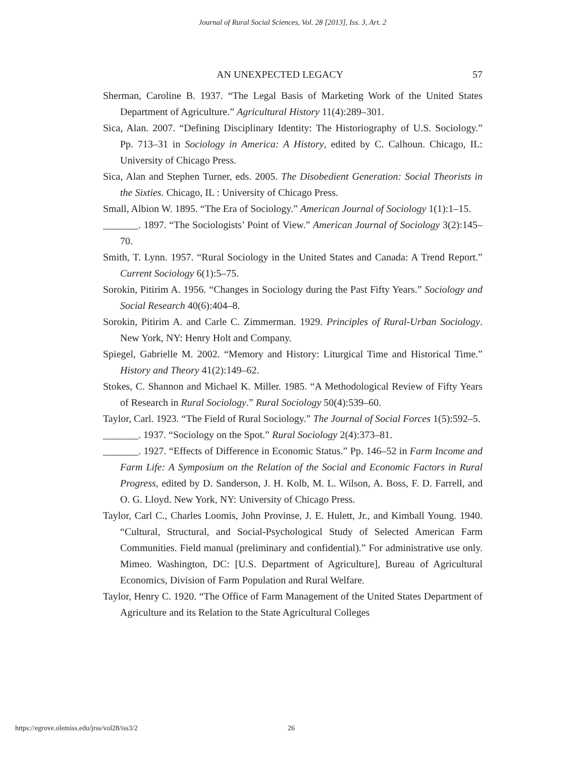Journal of Rural Social Sciences, Vol. 28 [2013], Iss. 3, Art. 2
AN UNEXPECTED LEGACY 57
Sherman, Caroline B. 1937. “The Legal Basis of Marketing Work of the United States Department of Agriculture.” Agricultural History 11(4):289–301.
Sica, Alan. 2007. “Defining Disciplinary Identity: The Historiography of U.S. Sociology.” Pp. 713–31 in Sociology in America: A History, edited by C. Calhoun. Chicago, IL: University of Chicago Press.
Sica, Alan and Stephen Turner, eds. 2005. The Disobedient Generation: Social Theorists in the Sixties. Chicago, IL : University of Chicago Press.
Small, Albion W. 1895. “The Era of Sociology.” American Journal of Sociology 1(1):1–15.
_______. 1897. “The Sociologists’ Point of View.” American Journal of Sociology 3(2):145–70.
Smith, T. Lynn. 1957. “Rural Sociology in the United States and Canada: A Trend Report.” Current Sociology 6(1):5–75.
Sorokin, Pitirim A. 1956. “Changes in Sociology during the Past Fifty Years.” Sociology and Social Research 40(6):404–8.
Sorokin, Pitirim A. and Carle C. Zimmerman. 1929. Principles of Rural-Urban Sociology. New York, NY: Henry Holt and Company.
Spiegel, Gabrielle M. 2002. “Memory and History: Liturgical Time and Historical Time.” History and Theory 41(2):149–62.
Stokes, C. Shannon and Michael K. Miller. 1985. “A Methodological Review of Fifty Years of Research in Rural Sociology.” Rural Sociology 50(4):539–60.
Taylor, Carl. 1923. “The Field of Rural Sociology.” The Journal of Social Forces 1(5):592–5.
_______. 1937. “Sociology on the Spot.” Rural Sociology 2(4):373–81.
_______. 1927. “Effects of Difference in Economic Status.” Pp. 146–52 in Farm Income and Farm Life: A Symposium on the Relation of the Social and Economic Factors in Rural Progress, edited by D. Sanderson, J. H. Kolb, M. L. Wilson, A. Boss, F. D. Farrell, and O. G. Lloyd. New York, NY: University of Chicago Press.
Taylor, Carl C., Charles Loomis, John Provinse, J. E. Hulett, Jr., and Kimball Young. 1940. “Cultural, Structural, and Social-Psychological Study of Selected American Farm Communities. Field manual (preliminary and confidential).” For administrative use only. Mimeo. Washington, DC: [U.S. Department of Agriculture], Bureau of Agricultural Economics, Division of Farm Population and Rural Welfare.
Taylor, Henry C. 1920. “The Office of Farm Management of the United States Department of Agriculture and its Relation to the State Agricultural Colleges
https://egrove.olemiss.edu/jrss/vol28/iss3/2 26